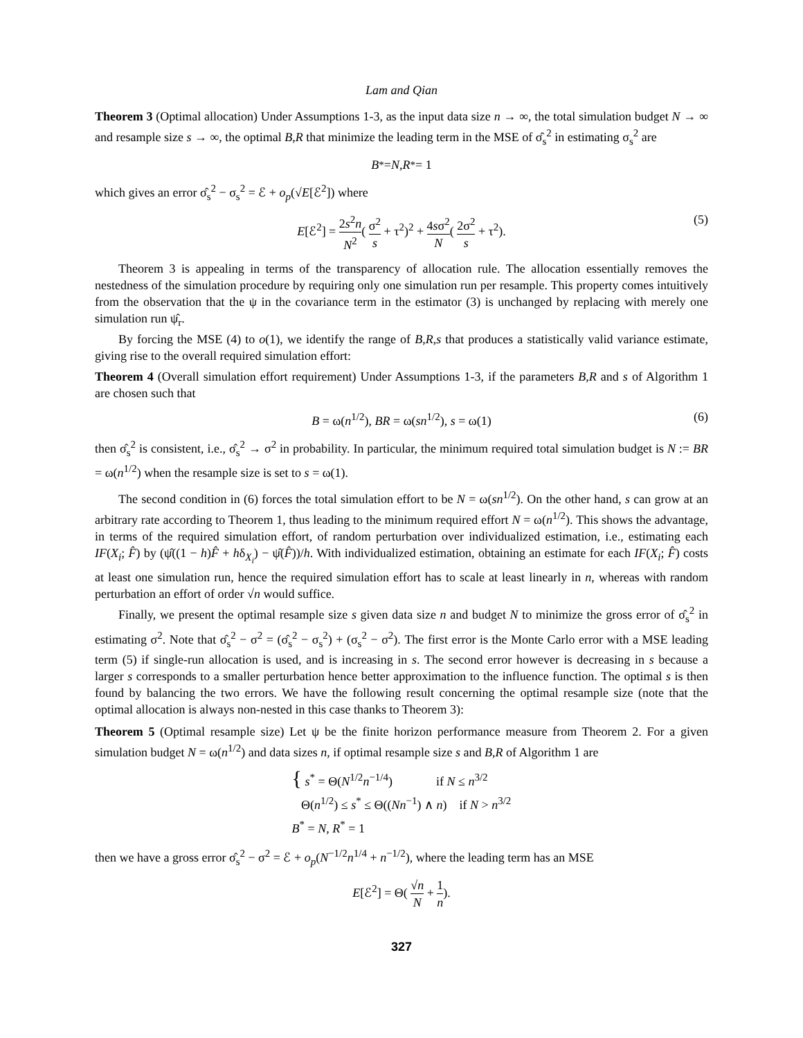Lam and Qian
Theorem 3 (Optimal allocation) Under Assumptions 1-3, as the input data size n → ∞, the total simulation budget N → ∞ and resample size s → ∞, the optimal B,R that minimize the leading term in the MSE of σ̂<sub>s</sub><sup>2</sup> in estimating σ<sub>s</sub><sup>2</sup> are
B<sup>*</sup> = N, R<sup>*</sup> = 1
which gives an error σ̂<sub>s</sub><sup>2</sup> − σ<sub>s</sub><sup>2</sup> = ℰ + o<sub>p</sub>(√E[ℰ<sup>2</sup>]) where
E[ℰ<sup>2</sup>] = 2s<sup>2</sup>n N<sup>2</sup>( σ<sup>2</sup> s + τ<sup>2</sup>)<sup>2</sup> + 4sσ<sup>2</sup> N( 2σ<sup>2</sup> s + τ<sup>2</sup>). (5)
Theorem 3 is appealing in terms of the transparency of allocation rule. The allocation essentially removes the nestedness of the simulation procedure by requiring only one simulation run per resample. This property comes intuitively from the observation that the ψ in the covariance term in the estimator (3) is unchanged by replacing with merely one simulation run ψ̂<sub>r</sub>.
By forcing the MSE (4) to o(1), we identify the range of B,R,s that produces a statistically valid variance estimate, giving rise to the overall required simulation effort:
Theorem 4 (Overall simulation effort requirement) Under Assumptions 1-3, if the parameters B,R and s of Algorithm 1 are chosen such that
B = ω(n<sup>1/2</sup>), BR = ω(sn<sup>1/2</sup>), s = ω(1) (6)
then σ̂<sub>s</sub><sup>2</sup> is consistent, i.e., σ̂<sub>s</sub><sup>2</sup> → σ<sup>2</sup> in probability. In particular, the minimum required total simulation budget is N := BR = ω(n<sup>1/2</sup>) when the resample size is set to s = ω(1).
The second condition in (6) forces the total simulation effort to be N = ω(sn<sup>1/2</sup>). On the other hand, s can grow at an arbitrary rate according to Theorem 1, thus leading to the minimum required effort N = ω(n<sup>1/2</sup>). This shows the advantage, in terms of the required simulation effort, of random perturbation over individualized estimation, i.e., estimating each IF(X<sub>i</sub>; F̂) by (ψ̂((1 − h)F̂ + hδ<sub>X<sub>i</sub></sub>) − ψ̂(F̂))/h. With individualized estimation, obtaining an estimate for each IF(X<sub>i</sub>; F̂) costs at least one simulation run, hence the required simulation effort has to scale at least linearly in n, whereas with random perturbation an effort of order √n would suffice.
Finally, we present the optimal resample size s given data size n and budget N to minimize the gross error of σ̂<sub>s</sub><sup>2</sup> in estimating σ<sup>2</sup>. Note that σ̂<sub>s</sub><sup>2</sup> − σ<sup>2</sup> = (σ̂<sub>s</sub><sup>2</sup> − σ<sub>s</sub><sup>2</sup>) + (σ<sub>s</sub><sup>2</sup> − σ<sup>2</sup>). The first error is the Monte Carlo error with a MSE leading term (5) if single-run allocation is used, and is increasing in s. The second error however is decreasing in s because a larger s corresponds to a smaller perturbation hence better approximation to the influence function. The optimal s is then found by balancing the two errors. We have the following result concerning the optimal resample size (note that the optimal allocation is always non-nested in this case thanks to Theorem 3):
Theorem 5 (Optimal resample size) Let ψ be the finite horizon performance measure from Theorem 2. For a given simulation budget N = ω(n<sup>1/2</sup>) and data sizes n, if optimal resample size s and B,R of Algorithm 1 are
{ s<sup>*</sup> = Θ(N<sup>1/2</sup>n<sup>−1/4</sup>) if N ≤ n<sup>3/2</sup>
Θ(n<sup>1/2</sup>) ≤ s<sup>*</sup> ≤ Θ((Nn<sup>−1</sup>) ∧ n) if N > n<sup>3/2</sup>
B<sup>*</sup> = N, R<sup>*</sup> = 1
then we have a gross error σ̂<sub>s</sub><sup>2</sup> − σ<sup>2</sup> = ℰ + o<sub>p</sub>(N<sup>−1/2</sup>n<sup>1/4</sup> + n<sup>−1/2</sup>), where the leading term has an MSE
E[ℰ<sup>2</sup>] = Θ( √n N + 1 n).
327